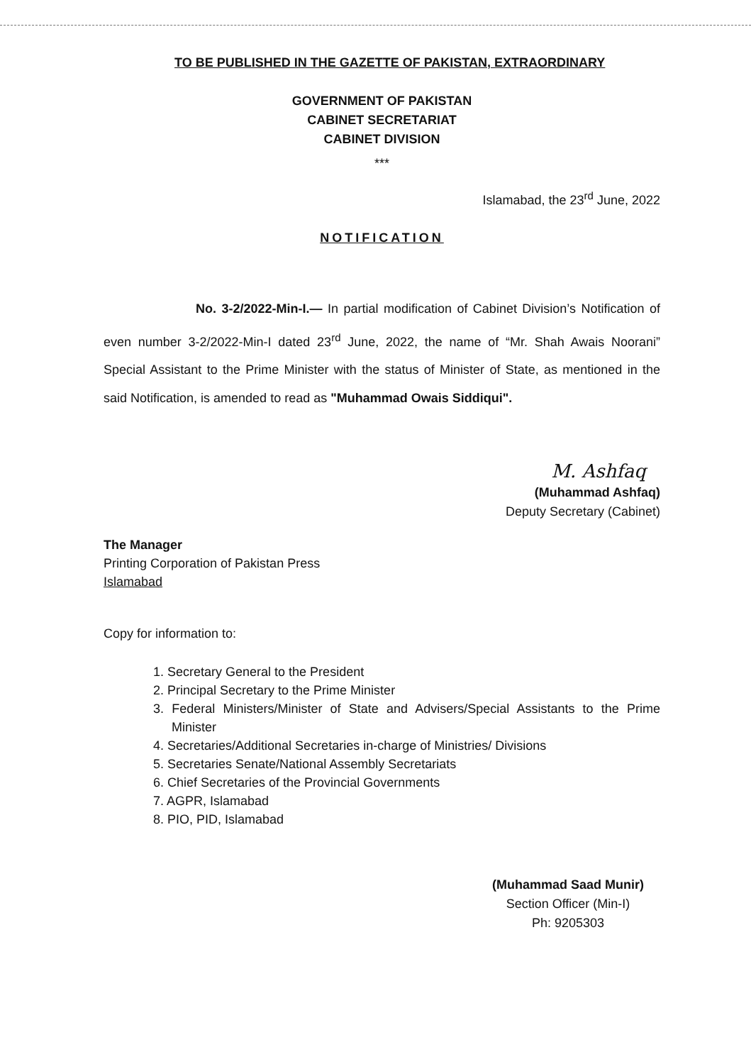TO BE PUBLISHED IN THE GAZETTE OF PAKISTAN, EXTRAORDINARY
GOVERNMENT OF PAKISTAN
CABINET SECRETARIAT
CABINET DIVISION
***
Islamabad, the 23<sup>rd</sup> June, 2022
NOTIFICATION
No. 3-2/2022-Min-I.— In partial modification of Cabinet Division’s Notification of even number 3-2/2022-Min-I dated 23<sup>rd</sup> June, 2022, the name of “Mr. Shah Awais Noorani” Special Assistant to the Prime Minister with the status of Minister of State, as mentioned in the said Notification, is amended to read as "Muhammad Owais Siddiqui".
M. Ashfaq
(Muhammad Ashfaq)
Deputy Secretary (Cabinet)
The Manager
Printing Corporation of Pakistan Press
Islamabad
Copy for information to:
1. Secretary General to the President
2. Principal Secretary to the Prime Minister
3. Federal Ministers/Minister of State and Advisers/Special Assistants to the Prime Minister
4. Secretaries/Additional Secretaries in-charge of Ministries/ Divisions
5. Secretaries Senate/National Assembly Secretariats
6. Chief Secretaries of the Provincial Governments
7. AGPR, Islamabad
8. PIO, PID, Islamabad
(Muhammad Saad Munir)
Section Officer (Min-I)
Ph: 9205303